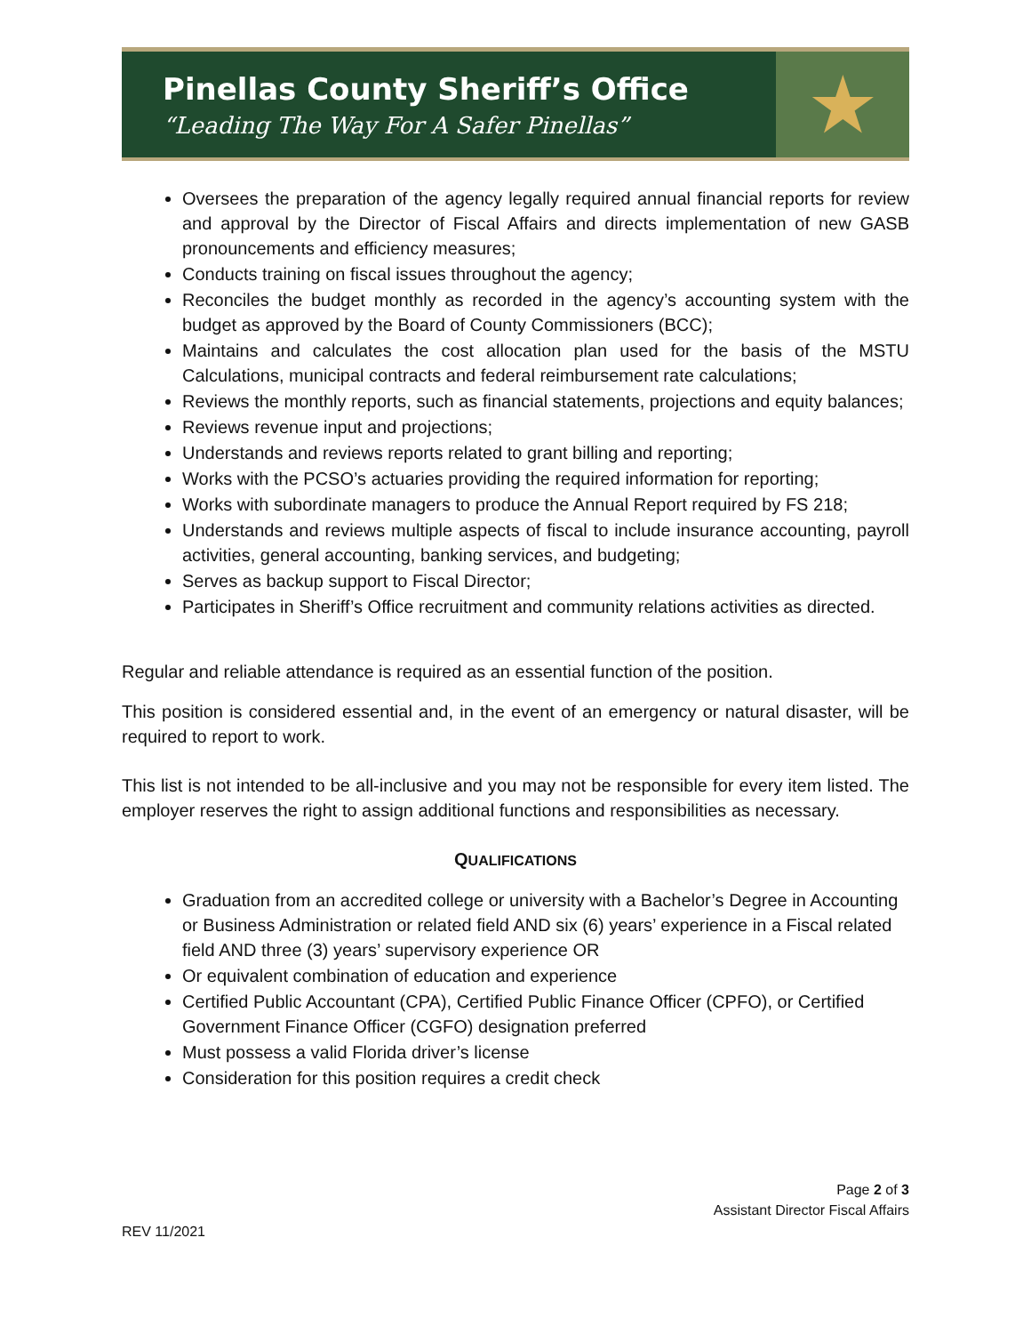Pinellas County Sheriff’s Office
“Leading The Way For A Safer Pinellas”
★
Oversees the preparation of the agency legally required annual financial reports for review and approval by the Director of Fiscal Affairs and directs implementation of new GASB pronouncements and efficiency measures;
Conducts training on fiscal issues throughout the agency;
Reconciles the budget monthly as recorded in the agency’s accounting system with the budget as approved by the Board of County Commissioners (BCC);
Maintains and calculates the cost allocation plan used for the basis of the MSTU Calculations, municipal contracts and federal reimbursement rate calculations;
Reviews the monthly reports, such as financial statements, projections and equity balances;
Reviews revenue input and projections;
Understands and reviews reports related to grant billing and reporting;
Works with the PCSO’s actuaries providing the required information for reporting;
Works with subordinate managers to produce the Annual Report required by FS 218;
Understands and reviews multiple aspects of fiscal to include insurance accounting, payroll activities, general accounting, banking services, and budgeting;
Serves as backup support to Fiscal Director;
Participates in Sheriff’s Office recruitment and community relations activities as directed.
Regular and reliable attendance is required as an essential function of the position.
This position is considered essential and, in the event of an emergency or natural disaster, will be required to report to work.
This list is not intended to be all-inclusive and you may not be responsible for every item listed. The employer reserves the right to assign additional functions and responsibilities as necessary.
QUALIFICATIONS
Graduation from an accredited college or university with a Bachelor’s Degree in Accounting or Business Administration or related field AND six (6) years’ experience in a Fiscal related field AND three (3) years’ supervisory experience OR
Or equivalent combination of education and experience
Certified Public Accountant (CPA), Certified Public Finance Officer (CPFO), or Certified Government Finance Officer (CGFO) designation preferred
Must possess a valid Florida driver’s license
Consideration for this position requires a credit check
Page 2 of 3
Assistant Director Fiscal Affairs
REV 11/2021